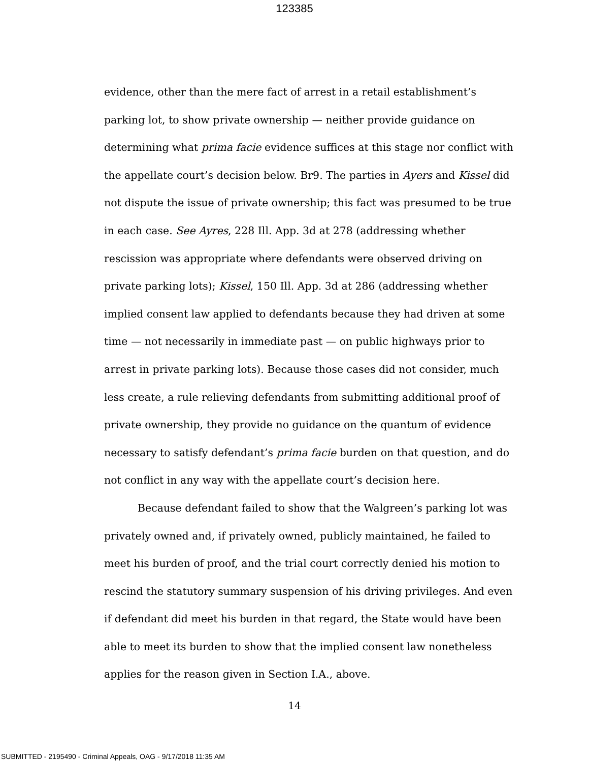123385
evidence, other than the mere fact of arrest in a retail establishment’s parking lot, to show private ownership — neither provide guidance on determining what prima facie evidence suffices at this stage nor conflict with the appellate court’s decision below. Br9. The parties in Ayers and Kissel did not dispute the issue of private ownership; this fact was presumed to be true in each case. See Ayres, 228 Ill. App. 3d at 278 (addressing whether rescission was appropriate where defendants were observed driving on private parking lots); Kissel, 150 Ill. App. 3d at 286 (addressing whether implied consent law applied to defendants because they had driven at some time — not necessarily in immediate past — on public highways prior to arrest in private parking lots). Because those cases did not consider, much less create, a rule relieving defendants from submitting additional proof of private ownership, they provide no guidance on the quantum of evidence necessary to satisfy defendant’s prima facie burden on that question, and do not conflict in any way with the appellate court’s decision here.
Because defendant failed to show that the Walgreen’s parking lot was privately owned and, if privately owned, publicly maintained, he failed to meet his burden of proof, and the trial court correctly denied his motion to rescind the statutory summary suspension of his driving privileges. And even if defendant did meet his burden in that regard, the State would have been able to meet its burden to show that the implied consent law nonetheless applies for the reason given in Section I.A., above.
14
SUBMITTED - 2195490 - Criminal Appeals, OAG - 9/17/2018 11:35 AM